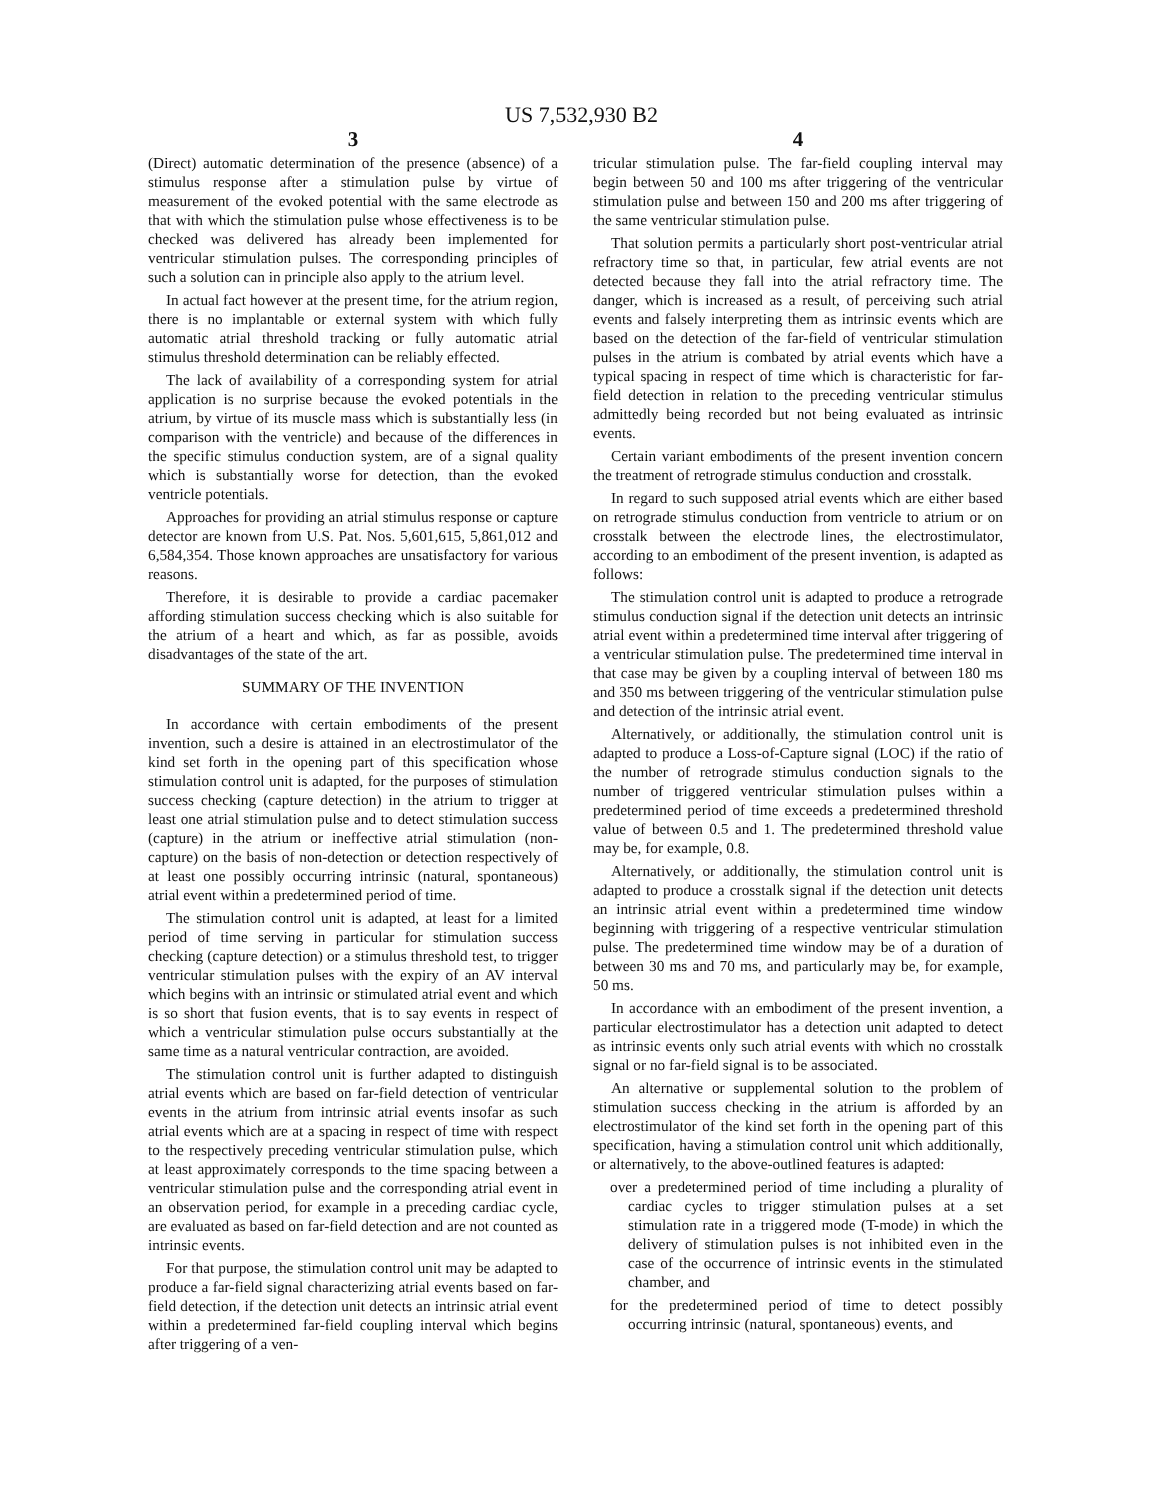US 7,532,930 B2
3
(Direct) automatic determination of the presence (absence) of a stimulus response after a stimulation pulse by virtue of measurement of the evoked potential with the same electrode as that with which the stimulation pulse whose effectiveness is to be checked was delivered has already been implemented for ventricular stimulation pulses. The corresponding principles of such a solution can in principle also apply to the atrium level.
In actual fact however at the present time, for the atrium region, there is no implantable or external system with which fully automatic atrial threshold tracking or fully automatic atrial stimulus threshold determination can be reliably effected.
The lack of availability of a corresponding system for atrial application is no surprise because the evoked potentials in the atrium, by virtue of its muscle mass which is substantially less (in comparison with the ventricle) and because of the differences in the specific stimulus conduction system, are of a signal quality which is substantially worse for detection, than the evoked ventricle potentials.
Approaches for providing an atrial stimulus response or capture detector are known from U.S. Pat. Nos. 5,601,615, 5,861,012 and 6,584,354. Those known approaches are unsatisfactory for various reasons.
Therefore, it is desirable to provide a cardiac pacemaker affording stimulation success checking which is also suitable for the atrium of a heart and which, as far as possible, avoids disadvantages of the state of the art.
SUMMARY OF THE INVENTION
In accordance with certain embodiments of the present invention, such a desire is attained in an electrostimulator of the kind set forth in the opening part of this specification whose stimulation control unit is adapted, for the purposes of stimulation success checking (capture detection) in the atrium to trigger at least one atrial stimulation pulse and to detect stimulation success (capture) in the atrium or ineffective atrial stimulation (non-capture) on the basis of non-detection or detection respectively of at least one possibly occurring intrinsic (natural, spontaneous) atrial event within a predetermined period of time.
The stimulation control unit is adapted, at least for a limited period of time serving in particular for stimulation success checking (capture detection) or a stimulus threshold test, to trigger ventricular stimulation pulses with the expiry of an AV interval which begins with an intrinsic or stimulated atrial event and which is so short that fusion events, that is to say events in respect of which a ventricular stimulation pulse occurs substantially at the same time as a natural ventricular contraction, are avoided.
The stimulation control unit is further adapted to distinguish atrial events which are based on far-field detection of ventricular events in the atrium from intrinsic atrial events insofar as such atrial events which are at a spacing in respect of time with respect to the respectively preceding ventricular stimulation pulse, which at least approximately corresponds to the time spacing between a ventricular stimulation pulse and the corresponding atrial event in an observation period, for example in a preceding cardiac cycle, are evaluated as based on far-field detection and are not counted as intrinsic events.
For that purpose, the stimulation control unit may be adapted to produce a far-field signal characterizing atrial events based on far-field detection, if the detection unit detects an intrinsic atrial event within a predetermined far-field coupling interval which begins after triggering of a ven-
4
tricular stimulation pulse. The far-field coupling interval may begin between 50 and 100 ms after triggering of the ventricular stimulation pulse and between 150 and 200 ms after triggering of the same ventricular stimulation pulse.
That solution permits a particularly short post-ventricular atrial refractory time so that, in particular, few atrial events are not detected because they fall into the atrial refractory time. The danger, which is increased as a result, of perceiving such atrial events and falsely interpreting them as intrinsic events which are based on the detection of the far-field of ventricular stimulation pulses in the atrium is combated by atrial events which have a typical spacing in respect of time which is characteristic for far-field detection in relation to the preceding ventricular stimulus admittedly being recorded but not being evaluated as intrinsic events.
Certain variant embodiments of the present invention concern the treatment of retrograde stimulus conduction and crosstalk.
In regard to such supposed atrial events which are either based on retrograde stimulus conduction from ventricle to atrium or on crosstalk between the electrode lines, the electrostimulator, according to an embodiment of the present invention, is adapted as follows:
The stimulation control unit is adapted to produce a retrograde stimulus conduction signal if the detection unit detects an intrinsic atrial event within a predetermined time interval after triggering of a ventricular stimulation pulse. The predetermined time interval in that case may be given by a coupling interval of between 180 ms and 350 ms between triggering of the ventricular stimulation pulse and detection of the intrinsic atrial event.
Alternatively, or additionally, the stimulation control unit is adapted to produce a Loss-of-Capture signal (LOC) if the ratio of the number of retrograde stimulus conduction signals to the number of triggered ventricular stimulation pulses within a predetermined period of time exceeds a predetermined threshold value of between 0.5 and 1. The predetermined threshold value may be, for example, 0.8.
Alternatively, or additionally, the stimulation control unit is adapted to produce a crosstalk signal if the detection unit detects an intrinsic atrial event within a predetermined time window beginning with triggering of a respective ventricular stimulation pulse. The predetermined time window may be of a duration of between 30 ms and 70 ms, and particularly may be, for example, 50 ms.
In accordance with an embodiment of the present invention, a particular electrostimulator has a detection unit adapted to detect as intrinsic events only such atrial events with which no crosstalk signal or no far-field signal is to be associated.
An alternative or supplemental solution to the problem of stimulation success checking in the atrium is afforded by an electrostimulator of the kind set forth in the opening part of this specification, having a stimulation control unit which additionally, or alternatively, to the above-outlined features is adapted:
over a predetermined period of time including a plurality of cardiac cycles to trigger stimulation pulses at a set stimulation rate in a triggered mode (T-mode) in which the delivery of stimulation pulses is not inhibited even in the case of the occurrence of intrinsic events in the stimulated chamber, and
for the predetermined period of time to detect possibly occurring intrinsic (natural, spontaneous) events, and